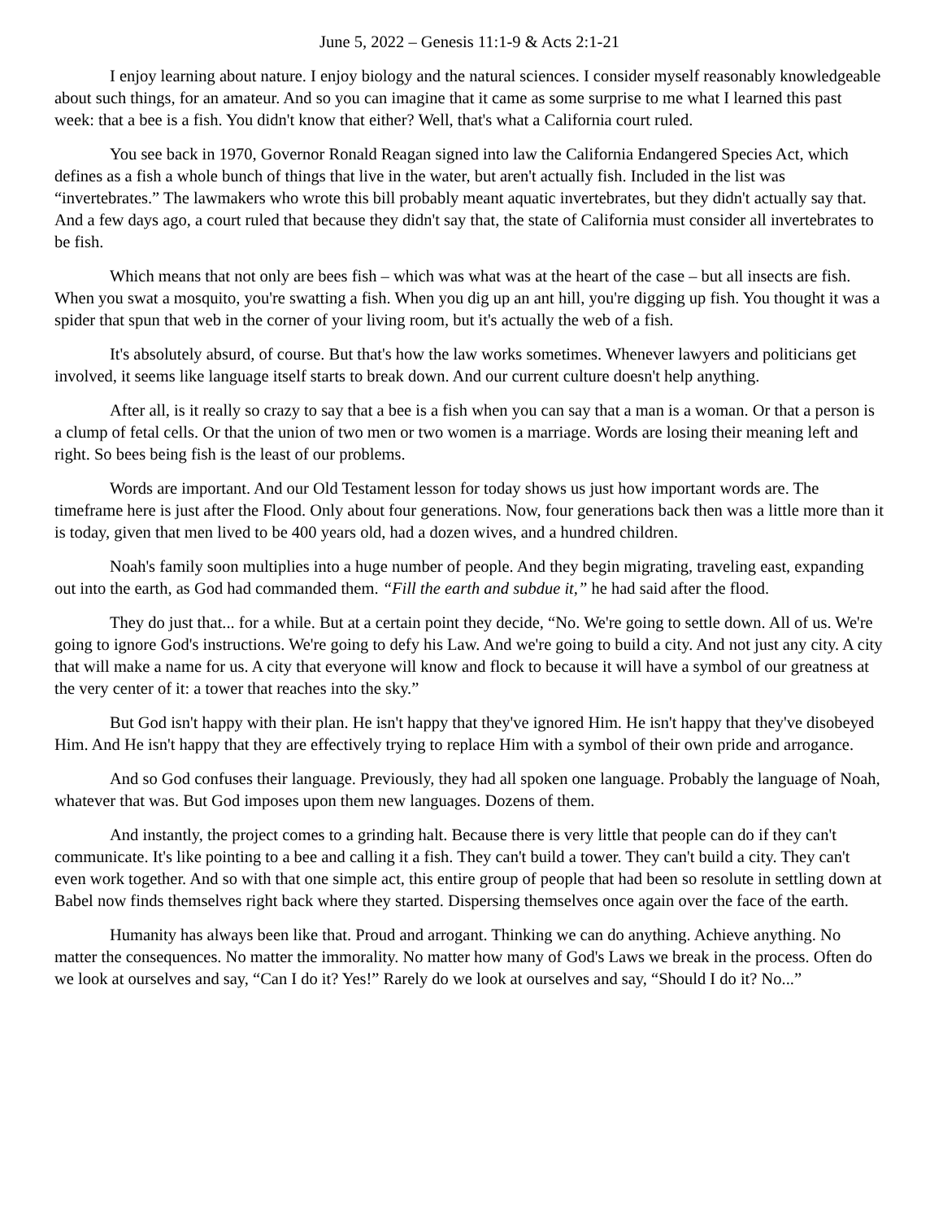June 5, 2022 – Genesis 11:1-9 & Acts 2:1-21
I enjoy learning about nature. I enjoy biology and the natural sciences. I consider myself reasonably knowledgeable about such things, for an amateur. And so you can imagine that it came as some surprise to me what I learned this past week: that a bee is a fish. You didn't know that either? Well, that's what a California court ruled.
You see back in 1970, Governor Ronald Reagan signed into law the California Endangered Species Act, which defines as a fish a whole bunch of things that live in the water, but aren't actually fish. Included in the list was “invertebrates.” The lawmakers who wrote this bill probably meant aquatic invertebrates, but they didn't actually say that. And a few days ago, a court ruled that because they didn't say that, the state of California must consider all invertebrates to be fish.
Which means that not only are bees fish – which was what was at the heart of the case – but all insects are fish. When you swat a mosquito, you're swatting a fish. When you dig up an ant hill, you're digging up fish. You thought it was a spider that spun that web in the corner of your living room, but it's actually the web of a fish.
It's absolutely absurd, of course. But that's how the law works sometimes. Whenever lawyers and politicians get involved, it seems like language itself starts to break down. And our current culture doesn't help anything.
After all, is it really so crazy to say that a bee is a fish when you can say that a man is a woman. Or that a person is a clump of fetal cells. Or that the union of two men or two women is a marriage. Words are losing their meaning left and right. So bees being fish is the least of our problems.
Words are important. And our Old Testament lesson for today shows us just how important words are. The timeframe here is just after the Flood. Only about four generations. Now, four generations back then was a little more than it is today, given that men lived to be 400 years old, had a dozen wives, and a hundred children.
Noah's family soon multiplies into a huge number of people. And they begin migrating, traveling east, expanding out into the earth, as God had commanded them. “Fill the earth and subdue it,” he had said after the flood.
They do just that... for a while. But at a certain point they decide, “No. We're going to settle down. All of us. We're going to ignore God's instructions. We're going to defy his Law. And we're going to build a city. And not just any city. A city that will make a name for us. A city that everyone will know and flock to because it will have a symbol of our greatness at the very center of it: a tower that reaches into the sky.”
But God isn't happy with their plan. He isn't happy that they've ignored Him. He isn't happy that they've disobeyed Him. And He isn't happy that they are effectively trying to replace Him with a symbol of their own pride and arrogance.
And so God confuses their language. Previously, they had all spoken one language. Probably the language of Noah, whatever that was. But God imposes upon them new languages. Dozens of them.
And instantly, the project comes to a grinding halt. Because there is very little that people can do if they can't communicate. It's like pointing to a bee and calling it a fish. They can't build a tower. They can't build a city. They can't even work together. And so with that one simple act, this entire group of people that had been so resolute in settling down at Babel now finds themselves right back where they started. Dispersing themselves once again over the face of the earth.
Humanity has always been like that. Proud and arrogant. Thinking we can do anything. Achieve anything. No matter the consequences. No matter the immorality. No matter how many of God's Laws we break in the process. Often do we look at ourselves and say, “Can I do it? Yes!” Rarely do we look at ourselves and say, “Should I do it? No...”